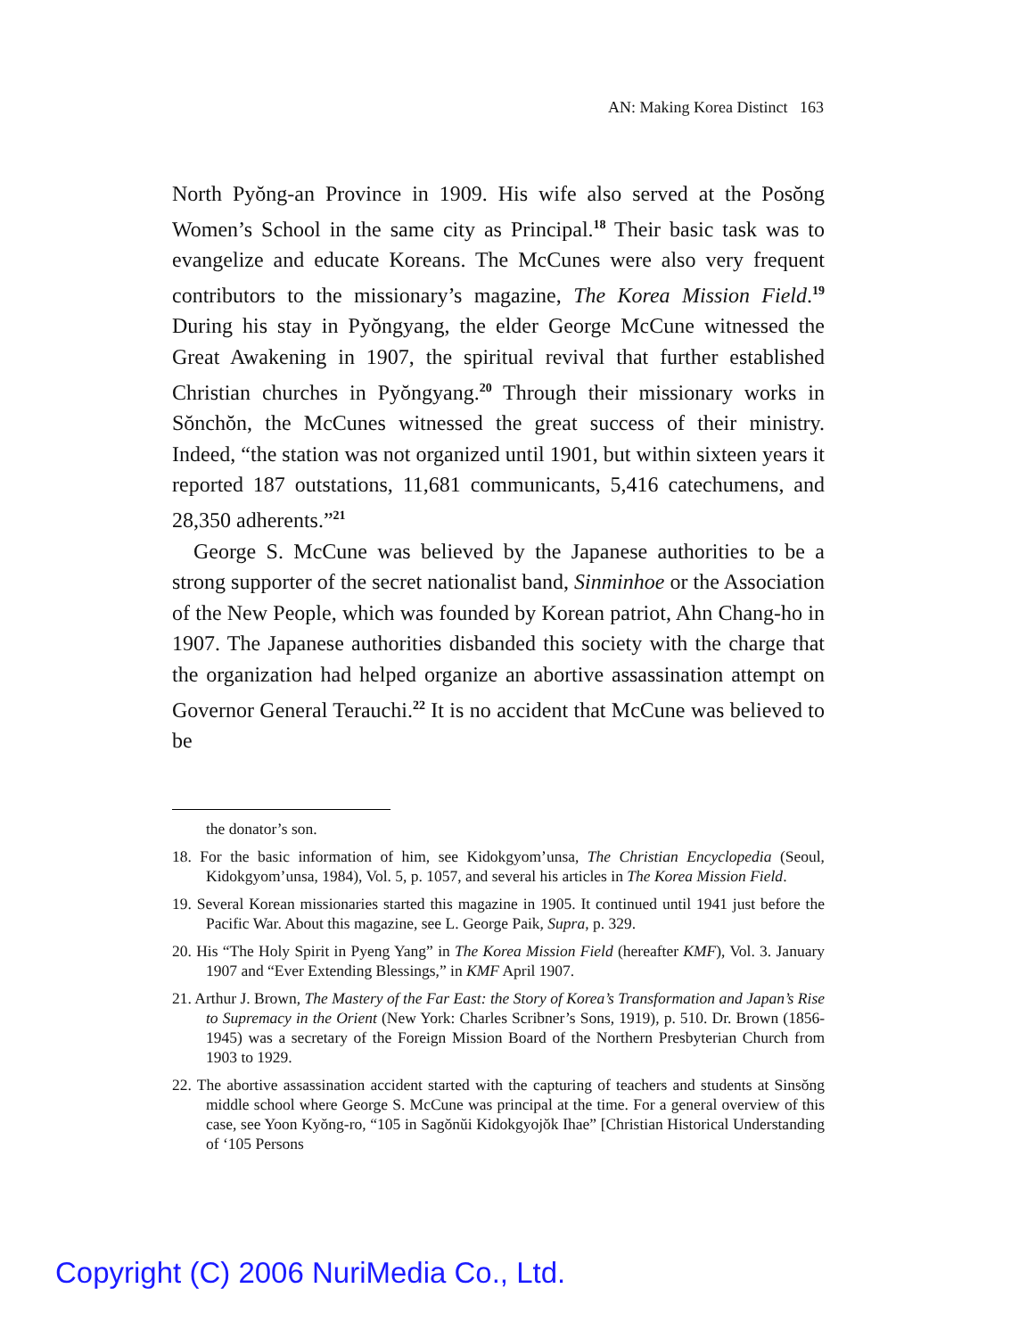AN: Making Korea Distinct 163
North Pyŏng-an Province in 1909. His wife also served at the Posŏng Women’s School in the same city as Principal.<sup>18</sup> Their basic task was to evangelize and educate Koreans. The McCunes were also very frequent contributors to the missionary’s magazine, The Korea Mission Field.<sup>19</sup> During his stay in Pyŏngyang, the elder George McCune witnessed the Great Awakening in 1907, the spiritual revival that further established Christian churches in Pyŏngyang.<sup>20</sup> Through their missionary works in Sŏnchŏn, the McCunes witnessed the great success of their ministry. Indeed, “the station was not organized until 1901, but within sixteen years it reported 187 outstations, 11,681 communicants, 5,416 catechumens, and 28,350 adherents.”<sup>21</sup>
George S. McCune was believed by the Japanese authorities to be a strong supporter of the secret nationalist band, Sinminhoe or the Association of the New People, which was founded by Korean patriot, Ahn Chang-ho in 1907. The Japanese authorities disbanded this society with the charge that the organization had helped organize an abortive assassination attempt on Governor General Terauchi.<sup>22</sup> It is no accident that McCune was believed to be
the donator’s son.
18. For the basic information of him, see Kidokgyom’unsa, The Christian Encyclopedia (Seoul, Kidokgyom’unsa, 1984), Vol. 5, p. 1057, and several his articles in The Korea Mission Field.
19. Several Korean missionaries started this magazine in 1905. It continued until 1941 just before the Pacific War. About this magazine, see L. George Paik, Supra, p. 329.
20. His “The Holy Spirit in Pyeng Yang” in The Korea Mission Field (hereafter KMF), Vol. 3. January 1907 and “Ever Extending Blessings,” in KMF April 1907.
21. Arthur J. Brown, The Mastery of the Far East: the Story of Korea’s Transformation and Japan’s Rise to Supremacy in the Orient (New York: Charles Scribner’s Sons, 1919), p. 510. Dr. Brown (1856-1945) was a secretary of the Foreign Mission Board of the Northern Presbyterian Church from 1903 to 1929.
22. The abortive assassination accident started with the capturing of teachers and students at Sinsŏng middle school where George S. McCune was principal at the time. For a general overview of this case, see Yoon Kyŏng-ro, “105 in Sagŏnŭi Kidokgyojŏk Ihae” [Christian Historical Understanding of ‘105 Persons
Copyright (C) 2006 NuriMedia Co., Ltd.